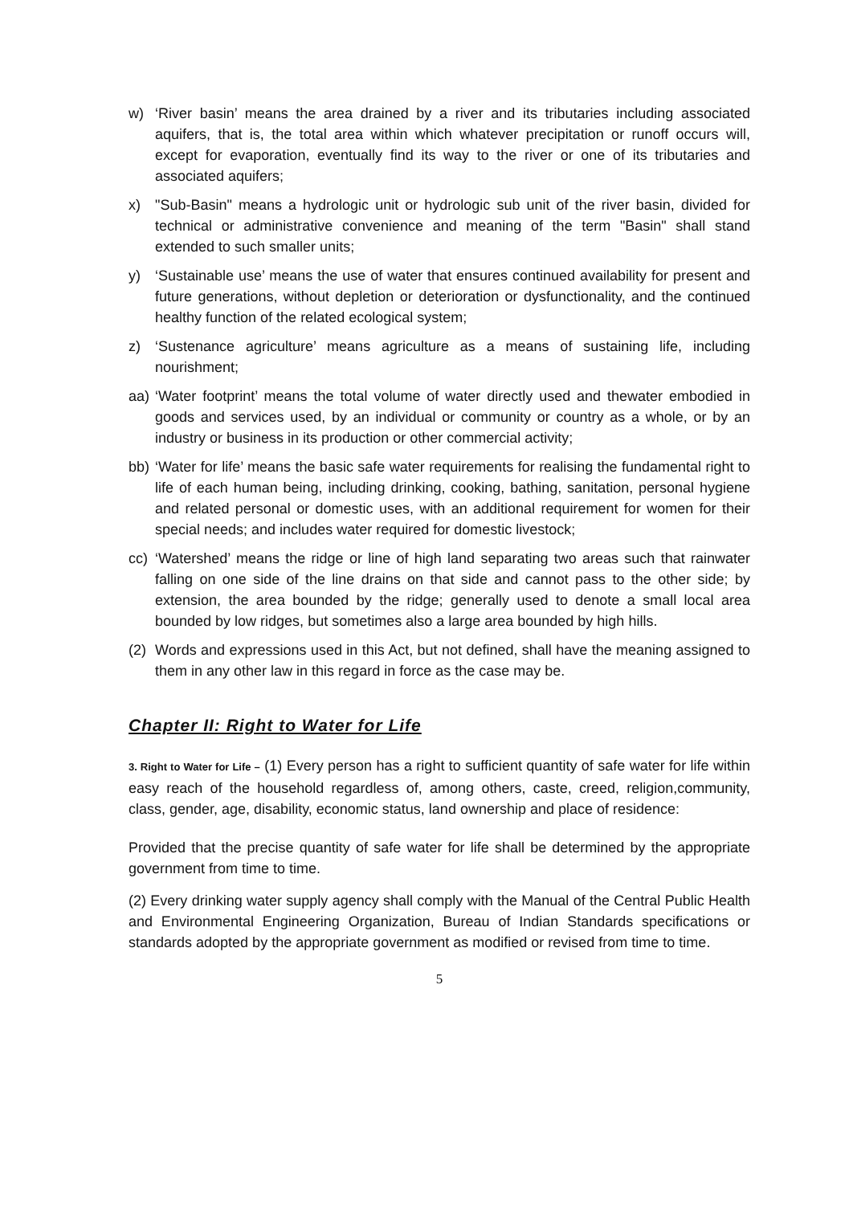w) ‘River basin’ means the area drained by a river and its tributaries including associated aquifers, that is, the total area within which whatever precipitation or runoff occurs will, except for evaporation, eventually find its way to the river or one of its tributaries and associated aquifers;
x) "Sub-Basin" means a hydrologic unit or hydrologic sub unit of the river basin, divided for technical or administrative convenience and meaning of the term "Basin" shall stand extended to such smaller units;
y) ‘Sustainable use’ means the use of water that ensures continued availability for present and future generations, without depletion or deterioration or dysfunctionality, and the continued healthy function of the related ecological system;
z) ‘Sustenance agriculture’ means agriculture as a means of sustaining life, including nourishment;
aa) ‘Water footprint’ means the total volume of water directly used and thewater embodied in goods and services used, by an individual or community or country as a whole, or by an industry or business in its production or other commercial activity;
bb) ‘Water for life’ means the basic safe water requirements for realising the fundamental right to life of each human being, including drinking, cooking, bathing, sanitation, personal hygiene and related personal or domestic uses, with an additional requirement for women for their special needs; and includes water required for domestic livestock;
cc) ‘Watershed’ means the ridge or line of high land separating two areas such that rainwater falling on one side of the line drains on that side and cannot pass to the other side; by extension, the area bounded by the ridge; generally used to denote a small local area bounded by low ridges, but sometimes also a large area bounded by high hills.
(2) Words and expressions used in this Act, but not defined, shall have the meaning assigned to them in any other law in this regard in force as the case may be.
Chapter II: Right to Water for Life
3. Right to Water for Life – (1) Every person has a right to sufficient quantity of safe water for life within easy reach of the household regardless of, among others, caste, creed, religion,community, class, gender, age, disability, economic status, land ownership and place of residence:
Provided that the precise quantity of safe water for life shall be determined by the appropriate government from time to time.
(2) Every drinking water supply agency shall comply with the Manual of the Central Public Health and Environmental Engineering Organization, Bureau of Indian Standards specifications or standards adopted by the appropriate government as modified or revised from time to time.
5